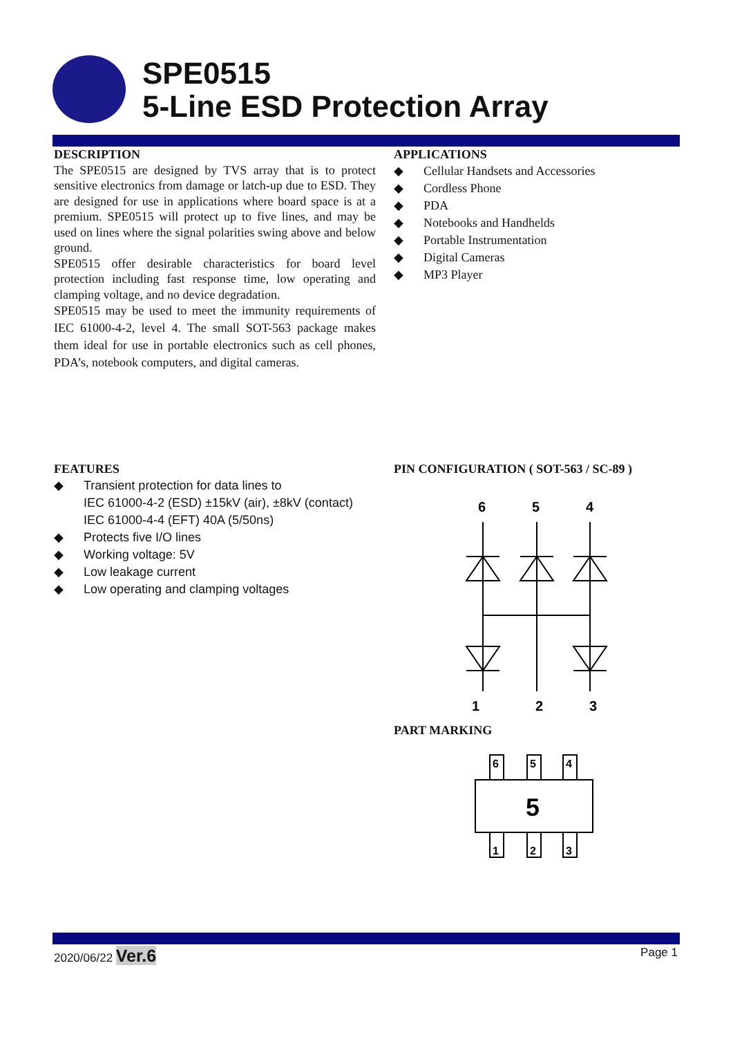SPE0515
5-Line ESD Protection Array
DESCRIPTION
The SPE0515 are designed by TVS array that is to protect sensitive electronics from damage or latch-up due to ESD. They are designed for use in applications where board space is at a premium. SPE0515 will protect up to five lines, and may be used on lines where the signal polarities swing above and below ground.
SPE0515 offer desirable characteristics for board level protection including fast response time, low operating and clamping voltage, and no device degradation.
SPE0515 may be used to meet the immunity requirements of IEC 61000-4-2, level 4. The small SOT-563 package makes them ideal for use in portable electronics such as cell phones, PDA’s, notebook computers, and digital cameras.
APPLICATIONS
◆ Cellular Handsets and Accessories
◆ Cordless Phone
◆ PDA
◆ Notebooks and Handhelds
◆ Portable Instrumentation
◆ Digital Cameras
◆ MP3 Player
FEATURES
◆ Transient protection for data lines to
IEC 61000-4-2 (ESD) ±15kV (air), ±8kV (contact)
IEC 61000-4-4 (EFT) 40A (5/50ns)
◆ Protects five I/O lines
◆ Working voltage: 5V
◆ Low leakage current
◆ Low operating and clamping voltages
PIN CONFIGURATION ( SOT-563 / SC-89 )
6
5
4
1
2
3
PART MARKING
6
5
4
5
1
2
3
2020/06/22 Ver.6 Page 1